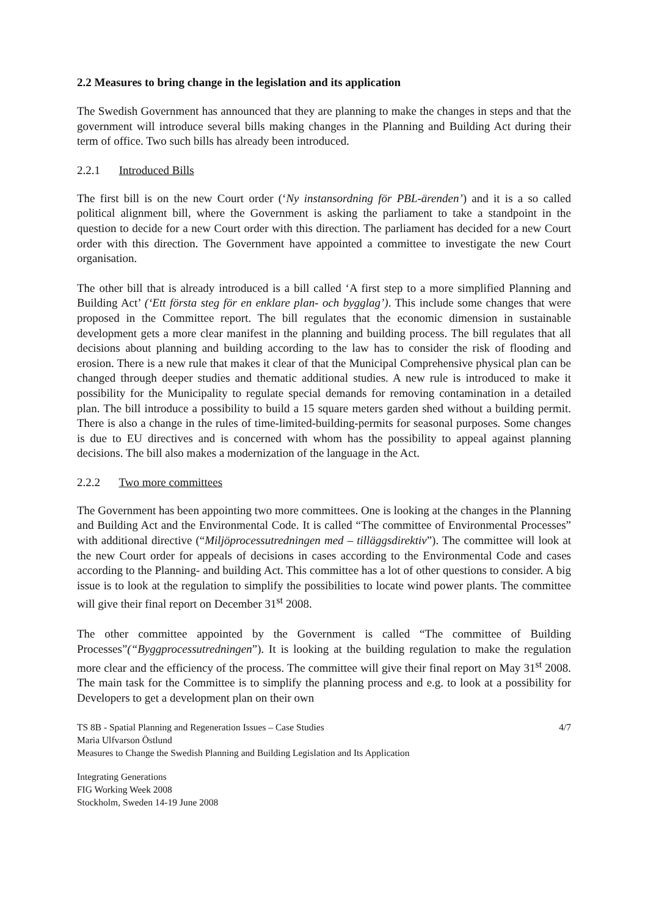2.2 Measures to bring change in the legislation and its application
The Swedish Government has announced that they are planning to make the changes in steps and that the government will introduce several bills making changes in the Planning and Building Act during their term of office. Two such bills has already been introduced.
2.2.1 Introduced Bills
The first bill is on the new Court order (‘Ny instansordning för PBL-ärenden’) and it is a so called political alignment bill, where the Government is asking the parliament to take a standpoint in the question to decide for a new Court order with this direction. The parliament has decided for a new Court order with this direction. The Government have appointed a committee to investigate the new Court organisation.
The other bill that is already introduced is a bill called ‘A first step to a more simplified Planning and Building Act’ (‘Ett första steg för en enklare plan- och bygglag’). This include some changes that were proposed in the Committee report. The bill regulates that the economic dimension in sustainable development gets a more clear manifest in the planning and building process. The bill regulates that all decisions about planning and building according to the law has to consider the risk of flooding and erosion. There is a new rule that makes it clear of that the Municipal Comprehensive physical plan can be changed through deeper studies and thematic additional studies. A new rule is introduced to make it possibility for the Municipality to regulate special demands for removing contamination in a detailed plan. The bill introduce a possibility to build a 15 square meters garden shed without a building permit. There is also a change in the rules of time-limited-building-permits for seasonal purposes. Some changes is due to EU directives and is concerned with whom has the possibility to appeal against planning decisions. The bill also makes a modernization of the language in the Act.
2.2.2 Two more committees
The Government has been appointing two more committees. One is looking at the changes in the Planning and Building Act and the Environmental Code. It is called “The committee of Environmental Processes” with additional directive (“Miljöprocessutredningen med – tilläggsdirektiv”). The committee will look at the new Court order for appeals of decisions in cases according to the Environmental Code and cases according to the Planning- and building Act. This committee has a lot of other questions to consider. A big issue is to look at the regulation to simplify the possibilities to locate wind power plants. The committee will give their final report on December 31<sup>st</sup> 2008.
The other committee appointed by the Government is called “The committee of Building Processes”(“Byggprocessutredningen”). It is looking at the building regulation to make the regulation more clear and the efficiency of the process. The committee will give their final report on May 31<sup>st</sup> 2008. The main task for the Committee is to simplify the planning process and e.g. to look at a possibility for Developers to get a development plan on their own
TS 8B - Spatial Planning and Regeneration Issues – Case Studies 4/7
Maria Ulfvarson Östlund
Measures to Change the Swedish Planning and Building Legislation and Its Application
Integrating Generations
FIG Working Week 2008
Stockholm, Sweden 14-19 June 2008